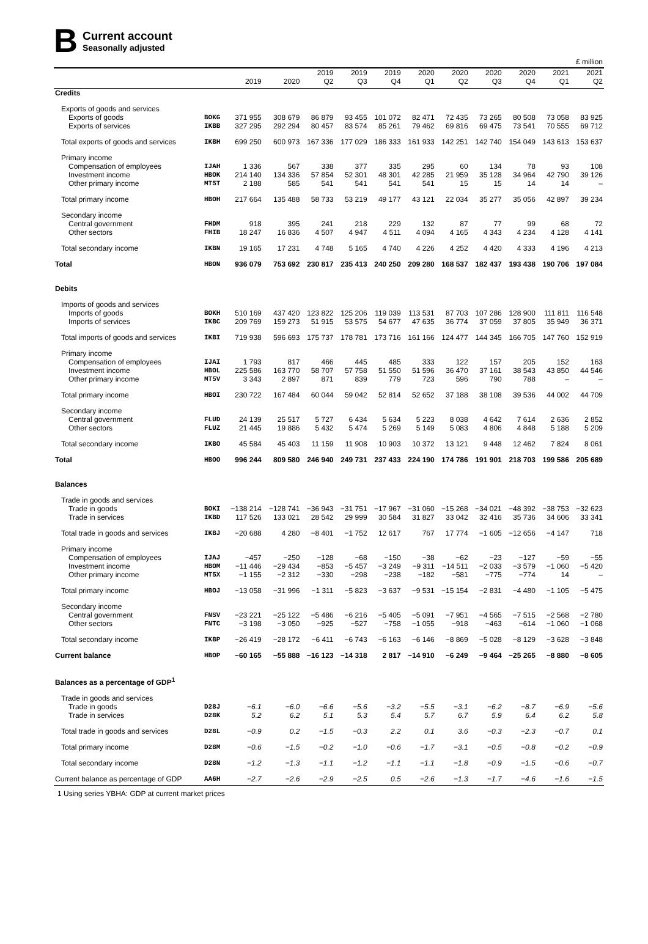B
Current account
Seasonally adjusted
| £ million | | | | | | | | | | | | |
| | | 2019 | 2020 | 2019 Q2 | 2019 Q3 | 2019 Q4 | 2020 Q1 | 2020 Q2 | 2020 Q3 | 2020 Q4 | 2021 Q1 | 2021 Q2 |
| Credits | | | | | | | | | | | | |
| Exports of goods and services | | | | | | | | | | | | |
| Exports of goods | BOKG | 371 955 | 308 679 | 86 879 | 93 455 | 101 072 | 82 471 | 72 435 | 73 265 | 80 508 | 73 058 | 83 925 |
| Exports of services | IKBB | 327 295 | 292 294 | 80 457 | 83 574 | 85 261 | 79 462 | 69 816 | 69 475 | 73 541 | 70 555 | 69 712 |
| Total exports of goods and services | IKBH | 699 250 | 600 973 | 167 336 | 177 029 | 186 333 | 161 933 | 142 251 | 142 740 | 154 049 | 143 613 | 153 637 |
| Primary income | | | | | | | | | | | | |
| Compensation of employees | IJAH | 1 336 | 567 | 338 | 377 | 335 | 295 | 60 | 134 | 78 | 93 | 108 |
| Investment income | HBOK | 214 140 | 134 336 | 57 854 | 52 301 | 48 301 | 42 285 | 21 959 | 35 128 | 34 964 | 42 790 | 39 126 |
| Other primary income | MT5T | 2 188 | 585 | 541 | 541 | 541 | 541 | 15 | 15 | 14 | 14 | – |
| Total primary income | HBOH | 217 664 | 135 488 | 58 733 | 53 219 | 49 177 | 43 121 | 22 034 | 35 277 | 35 056 | 42 897 | 39 234 |
| Secondary income | | | | | | | | | | | | |
| Central government | FHDM | 918 | 395 | 241 | 218 | 229 | 132 | 87 | 77 | 99 | 68 | 72 |
| Other sectors | FHIB | 18 247 | 16 836 | 4 507 | 4 947 | 4 511 | 4 094 | 4 165 | 4 343 | 4 234 | 4 128 | 4 141 |
| Total secondary income | IKBN | 19 165 | 17 231 | 4 748 | 5 165 | 4 740 | 4 226 | 4 252 | 4 420 | 4 333 | 4 196 | 4 213 |
| Total | HBON | 936 079 | 753 692 | 230 817 | 235 413 | 240 250 | 209 280 | 168 537 | 182 437 | 193 438 | 190 706 | 197 084 |
| Debits | | | | | | | | | | | | |
| Imports of goods and services | | | | | | | | | | | | |
| Imports of goods | BOKH | 510 169 | 437 420 | 123 822 | 125 206 | 119 039 | 113 531 | 87 703 | 107 286 | 128 900 | 111 811 | 116 548 |
| Imports of services | IKBC | 209 769 | 159 273 | 51 915 | 53 575 | 54 677 | 47 635 | 36 774 | 37 059 | 37 805 | 35 949 | 36 371 |
| Total imports of goods and services | IKBI | 719 938 | 596 693 | 175 737 | 178 781 | 173 716 | 161 166 | 124 477 | 144 345 | 166 705 | 147 760 | 152 919 |
| Primary income | | | | | | | | | | | | |
| Compensation of employees | IJAI | 1 793 | 817 | 466 | 445 | 485 | 333 | 122 | 157 | 205 | 152 | 163 |
| Investment income | HBOL | 225 586 | 163 770 | 58 707 | 57 758 | 51 550 | 51 596 | 36 470 | 37 161 | 38 543 | 43 850 | 44 546 |
| Other primary income | MT5V | 3 343 | 2 897 | 871 | 839 | 779 | 723 | 596 | 790 | 788 | – | – |
| Total primary income | HBOI | 230 722 | 167 484 | 60 044 | 59 042 | 52 814 | 52 652 | 37 188 | 38 108 | 39 536 | 44 002 | 44 709 |
| Secondary income | | | | | | | | | | | | |
| Central government | FLUD | 24 139 | 25 517 | 5 727 | 6 434 | 5 634 | 5 223 | 8 038 | 4 642 | 7 614 | 2 636 | 2 852 |
| Other sectors | FLUZ | 21 445 | 19 886 | 5 432 | 5 474 | 5 269 | 5 149 | 5 083 | 4 806 | 4 848 | 5 188 | 5 209 |
| Total secondary income | IKBO | 45 584 | 45 403 | 11 159 | 11 908 | 10 903 | 10 372 | 13 121 | 9 448 | 12 462 | 7 824 | 8 061 |
| Total | HBOO | 996 244 | 809 580 | 246 940 | 249 731 | 237 433 | 224 190 | 174 786 | 191 901 | 218 703 | 199 586 | 205 689 |
| Balances | | | | | | | | | | | | |
| Trade in goods and services | | | | | | | | | | | | |
| Trade in goods | BOKI | −138 214 | −128 741 | −36 943 | −31 751 | −17 967 | −31 060 | −15 268 | −34 021 | −48 392 | −38 753 | −32 623 |
| Trade in services | IKBD | 117 526 | 133 021 | 28 542 | 29 999 | 30 584 | 31 827 | 33 042 | 32 416 | 35 736 | 34 606 | 33 341 |
| Total trade in goods and services | IKBJ | −20 688 | 4 280 | −8 401 | −1 752 | 12 617 | 767 | 17 774 | −1 605 | −12 656 | −4 147 | 718 |
| Primary income | | | | | | | | | | | | |
| Compensation of employees | IJAJ | −457 | −250 | −128 | −68 | −150 | −38 | −62 | −23 | −127 | −59 | −55 |
| Investment income | HBOM | −11 446 | −29 434 | −853 | −5 457 | −3 249 | −9 311 | −14 511 | −2 033 | −3 579 | −1 060 | −5 420 |
| Other primary income | MT5X | −1 155 | −2 312 | −330 | −298 | −238 | −182 | −581 | −775 | −774 | 14 | – |
| Total primary income | HBOJ | −13 058 | −31 996 | −1 311 | −5 823 | −3 637 | −9 531 | −15 154 | −2 831 | −4 480 | −1 105 | −5 475 |
| Secondary income | | | | | | | | | | | | |
| Central government | FNSV | −23 221 | −25 122 | −5 486 | −6 216 | −5 405 | −5 091 | −7 951 | −4 565 | −7 515 | −2 568 | −2 780 |
| Other sectors | FNTC | −3 198 | −3 050 | −925 | −527 | −758 | −1 055 | −918 | −463 | −614 | −1 060 | −1 068 |
| Total secondary income | IKBP | −26 419 | −28 172 | −6 411 | −6 743 | −6 163 | −6 146 | −8 869 | −5 028 | −8 129 | −3 628 | −3 848 |
| Current balance | HBOP | −60 165 | −55 888 | −16 123 | −14 318 | 2 817 | −14 910 | −6 249 | −9 464 | −25 265 | −8 880 | −8 605 |
| Balances as a percentage of GDP<sup>1</sup> | | | | | | | | | | | | |
| Trade in goods and services | | | | | | | | | | | | |
| Trade in goods | D28J | −6.1 | −6.0 | −6.6 | −5.6 | −3.2 | −5.5 | −3.1 | −6.2 | −8.7 | −6.9 | −5.6 |
| Trade in services | D28K | 5.2 | 6.2 | 5.1 | 5.3 | 5.4 | 5.7 | 6.7 | 5.9 | 6.4 | 6.2 | 5.8 |
| Total trade in goods and services | D28L | −0.9 | 0.2 | −1.5 | −0.3 | 2.2 | 0.1 | 3.6 | −0.3 | −2.3 | −0.7 | 0.1 |
| Total primary income | D28M | −0.6 | −1.5 | −0.2 | −1.0 | −0.6 | −1.7 | −3.1 | −0.5 | −0.8 | −0.2 | −0.9 |
| Total secondary income | D28N | −1.2 | −1.3 | −1.1 | −1.2 | −1.1 | −1.1 | −1.8 | −0.9 | −1.5 | −0.6 | −0.7 |
| Current balance as percentage of GDP | AA6H | −2.7 | −2.6 | −2.9 | −2.5 | 0.5 | −2.6 | −1.3 | −1.7 | −4.6 | −1.6 | −1.5 |
| 1 Using series YBHA: GDP at current market prices | | | | | | | | | | | | |